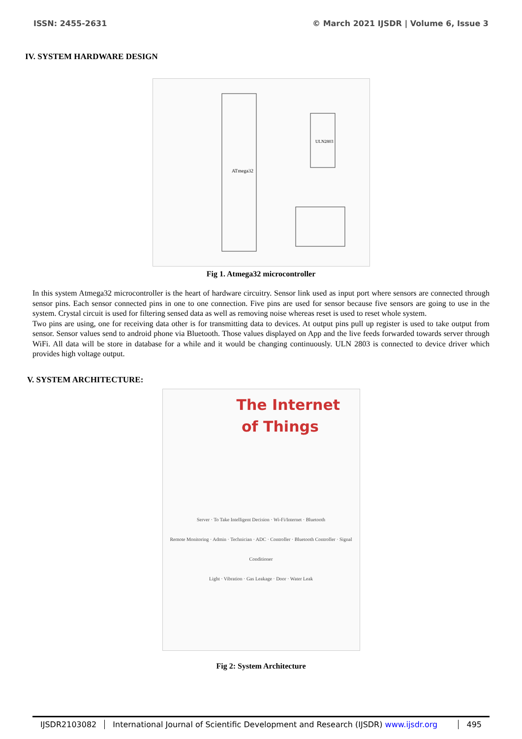ISSN: 2455-2631 © March 2021 IJSDR | Volume 6, Issue 3
IV. SYSTEM HARDWARE DESIGN
ATmega32
ULN2803
Fig 1. Atmega32 microcontroller
In this system Atmega32 microcontroller is the heart of hardware circuitry. Sensor link used as input port where sensors are connected through sensor pins. Each sensor connected pins in one to one connection. Five pins are used for sensor because five sensors are going to use in the system. Crystal circuit is used for filtering sensed data as well as removing noise whereas reset is used to reset whole system.
Two pins are using, one for receiving data other is for transmitting data to devices. At output pins pull up register is used to take output from sensor. Sensor values send to android phone via Bluetooth. Those values displayed on App and the live feeds forwarded towards server through WiFi. All data will be store in database for a while and it would be changing continuously. ULN 2803 is connected to device driver which provides high voltage output.
V. SYSTEM ARCHITECTURE:
The Internet
of Things
Server · To Take Intelligent Decision · Wi-Fi/Internet · Bluetooth
Remote Monitoring · Admin · Technician · ADC · Controller · Bluetooth Controller · Signal Conditioner
Light · Vibration · Gas Leakage · Door · Water Leak
Fig 2: System Architecture
IJSDR2103082 International Journal of Scientific Development and Research (IJSDR) www.ijsdr.org
495